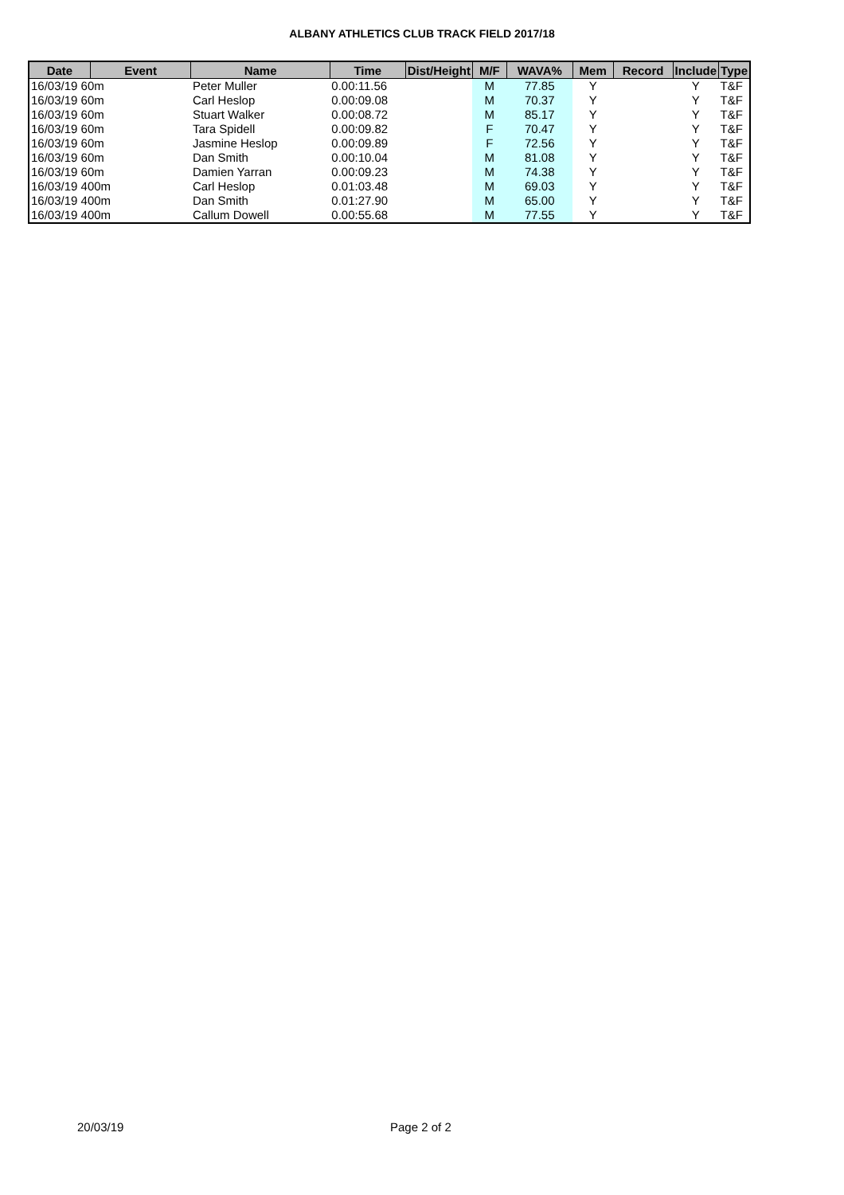ALBANY ATHLETICS CLUB TRACK FIELD 2017/18
| Date | Event | Name | Time | Dist/Height | M/F | WAVA% | Mem | Record | Include | Type |
| --- | --- | --- | --- | --- | --- | --- | --- | --- | --- | --- |
| 16/03/19 60m | | Peter Muller | 0.00:11.56 | | M | 77.85 | Y | | Y | T&F |
| 16/03/19 60m | | Carl Heslop | 0.00:09.08 | | M | 70.37 | Y | | Y | T&F |
| 16/03/19 60m | | Stuart Walker | 0.00:08.72 | | M | 85.17 | Y | | Y | T&F |
| 16/03/19 60m | | Tara Spidell | 0.00:09.82 | | F | 70.47 | Y | | Y | T&F |
| 16/03/19 60m | | Jasmine Heslop | 0.00:09.89 | | F | 72.56 | Y | | Y | T&F |
| 16/03/19 60m | | Dan Smith | 0.00:10.04 | | M | 81.08 | Y | | Y | T&F |
| 16/03/19 60m | | Damien Yarran | 0.00:09.23 | | M | 74.38 | Y | | Y | T&F |
| 16/03/19 400m | | Carl Heslop | 0.01:03.48 | | M | 69.03 | Y | | Y | T&F |
| 16/03/19 400m | | Dan Smith | 0.01:27.90 | | M | 65.00 | Y | | Y | T&F |
| 16/03/19 400m | | Callum Dowell | 0.00:55.68 | | M | 77.55 | Y | | Y | T&F |
20/03/19 Page 2 of 2